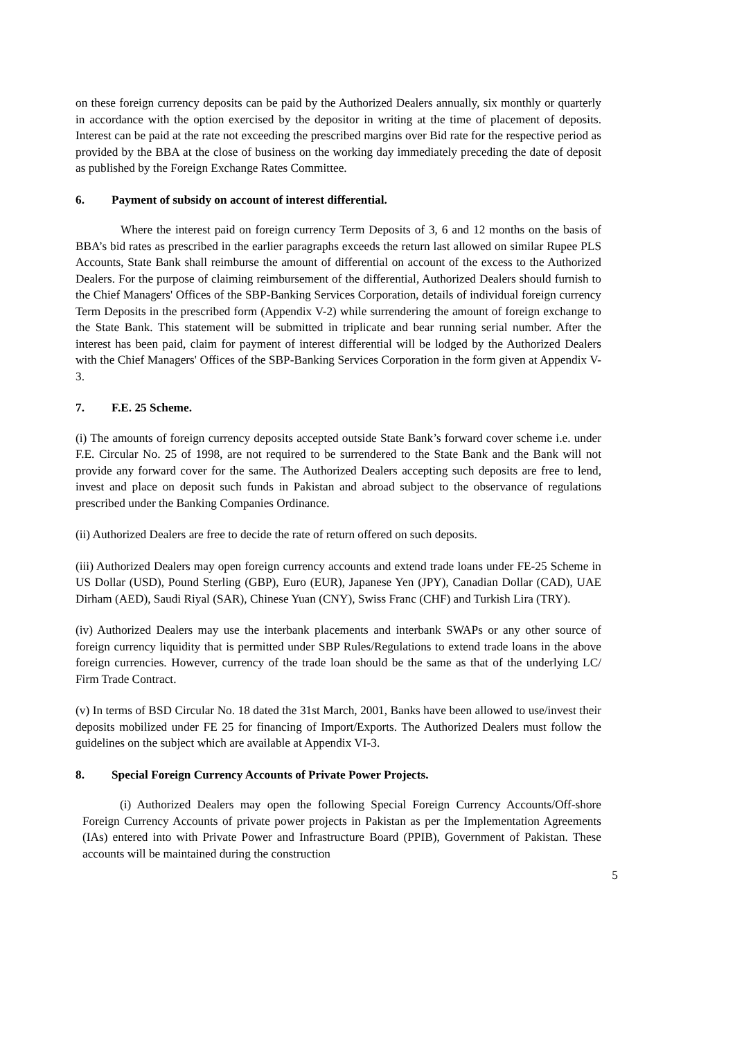on these foreign currency deposits can be paid by the Authorized Dealers annually, six monthly or quarterly in accordance with the option exercised by the depositor in writing at the time of placement of deposits. Interest can be paid at the rate not exceeding the prescribed margins over Bid rate for the respective period as provided by the BBA at the close of business on the working day immediately preceding the date of deposit as published by the Foreign Exchange Rates Committee.
6. Payment of subsidy on account of interest differential.
Where the interest paid on foreign currency Term Deposits of 3, 6 and 12 months on the basis of BBA’s bid rates as prescribed in the earlier paragraphs exceeds the return last allowed on similar Rupee PLS Accounts, State Bank shall reimburse the amount of differential on account of the excess to the Authorized Dealers. For the purpose of claiming reimbursement of the differential, Authorized Dealers should furnish to the Chief Managers' Offices of the SBP-Banking Services Corporation, details of individual foreign currency Term Deposits in the prescribed form (Appendix V-2) while surrendering the amount of foreign exchange to the State Bank. This statement will be submitted in triplicate and bear running serial number. After the interest has been paid, claim for payment of interest differential will be lodged by the Authorized Dealers with the Chief Managers' Offices of the SBP-Banking Services Corporation in the form given at Appendix V-3.
7. F.E. 25 Scheme.
(i) The amounts of foreign currency deposits accepted outside State Bank’s forward cover scheme i.e. under F.E. Circular No. 25 of 1998, are not required to be surrendered to the State Bank and the Bank will not provide any forward cover for the same. The Authorized Dealers accepting such deposits are free to lend, invest and place on deposit such funds in Pakistan and abroad subject to the observance of regulations prescribed under the Banking Companies Ordinance.
(ii) Authorized Dealers are free to decide the rate of return offered on such deposits.
(iii) Authorized Dealers may open foreign currency accounts and extend trade loans under FE-25 Scheme in US Dollar (USD), Pound Sterling (GBP), Euro (EUR), Japanese Yen (JPY), Canadian Dollar (CAD), UAE Dirham (AED), Saudi Riyal (SAR), Chinese Yuan (CNY), Swiss Franc (CHF) and Turkish Lira (TRY).
(iv) Authorized Dealers may use the interbank placements and interbank SWAPs or any other source of foreign currency liquidity that is permitted under SBP Rules/Regulations to extend trade loans in the above foreign currencies. However, currency of the trade loan should be the same as that of the underlying LC/ Firm Trade Contract.
(v) In terms of BSD Circular No. 18 dated the 31st March, 2001, Banks have been allowed to use/invest their deposits mobilized under FE 25 for financing of Import/Exports. The Authorized Dealers must follow the guidelines on the subject which are available at Appendix VI-3.
8. Special Foreign Currency Accounts of Private Power Projects.
(i) Authorized Dealers may open the following Special Foreign Currency Accounts/Off-shore Foreign Currency Accounts of private power projects in Pakistan as per the Implementation Agreements (IAs) entered into with Private Power and Infrastructure Board (PPIB), Government of Pakistan. These accounts will be maintained during the construction
5